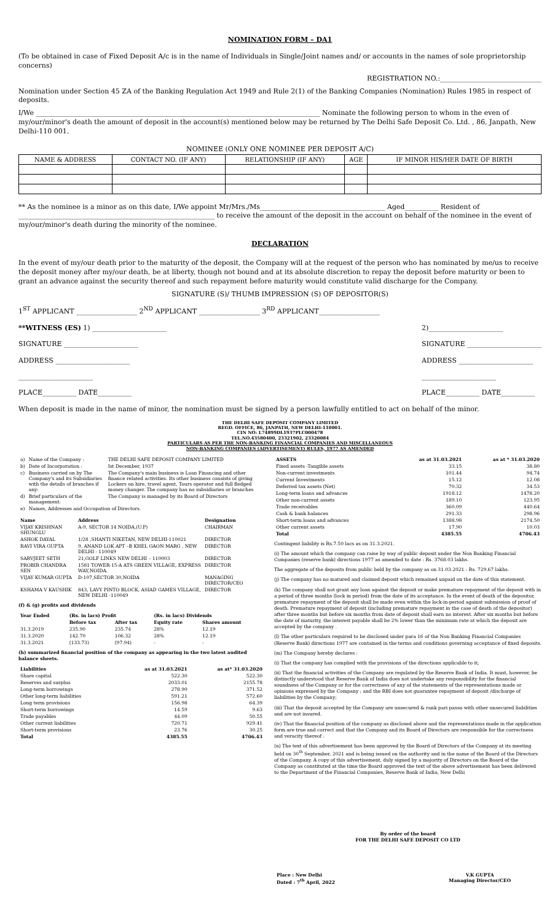NOMINATION FORM – DA1
(To be obtained in case of Fixed Deposit A/c is in the name of Individuals in Single/Joint names and/ or accounts in the names of sole proprietorship concerns)
REGISTRATION NO.:______________________________
Nomination under Section 45 ZA of the Banking Regulation Act 1949 and Rule 2(1) of the Banking Companies (Nomination) Rules 1985 in respect of deposits.
I/We ____________________________________________________________________________________ Nominate the following person to whom in the even of my/our/minor's death the amount of deposit in the account(s) mentioned below may be returned by The Delhi Safe Deposit Co. Ltd. , 86, Janpath, New Delhi-110 001.
NOMINEE (ONLY ONE NOMINEE PER DEPOSIT A/C)
| NAME & ADDRESS | CONTACT NO. (IF ANY) | RELATIONSHIP (IF ANY) | AGE | IF MINOR HIS/HER DATE OF BIRTH |
| --- | --- | --- | --- | --- |
** As the nominee is a minor as on this date, I/We appoint Mr/Mrs./Ms_____________________________________ Aged__________ Resident of __________________________________________________________ to receive the amount of the deposit in the account on behalf of the nominee in the event of my/our/minor's death during the minority of the nominee.
DECLARATION
In the event of my/our death prior to the maturity of the deposit, the Company will at the request of the person who has nominated by me/us to receive the deposit money after my/our death, be at liberty, though not bound and at its absolute discretion to repay the deposit before maturity or been to grant an advance against the security thereof and such repayment before maturity would constitute valid discharge for the Company.
SIGNATURE (S)/ THUMB IMPRESSION (S) OF DEPOSITOR(S)
1<sup>ST</sup> APPLICANT __________________ 2<sup>ND</sup> APPLICANT __________________ 3<sup>RD</sup> APPLICANT__________________
**WITNESS (ES) 1) ______________________
SIGNATURE ______________________
ADDRESS ______________________
______________________
PLACE__________ DATE__________
2)______________________
SIGNATURE ______________________
ADDRESS ______________________
______________________
PLACE__________ DATE__________
When deposit is made in the name of minor, the nomination must be signed by a person lawfully entitled to act on behalf of the minor.
THE DELHI SAFE DEPOSIT COMPANY LIMITED
REGD. OFFICE, 86, JANPATH, NEW DELHI-110001.
CIN NO: L74899DL1937PLC000478
TEL.NO.43580400, 23321902, 23320084
PARTICULARS AS PER THE NON-BANKING FINANCIAL COMPANIES AND MISCELLANEOUS
NON-BANKING COMPANIES (ADVERTISEMENT) RULES, 1977 AS AMENDED
| a) | Name of the Company : | THE DELHI SAFE DEPOSIT COMPANY LIMITED |
| b) | Date of Incorporation : | Ist December, 1937 |
| c) | Business carried on by The Company's and its Subsidiaries with the details of branches if any: | The Company's main business is Loan Financing and other finance related activities. Its other business consists of giving Lockers on hire, travel agent, Tours operator and full fledged money changer. The company has no subsidiaries or branches |
| d) | Brief particulars of the management: | The Company is managed by its Board of Directors |
| e) | Names, Addresses and Occupation of Directors. | |
| Name | Address | Designation |
| --- | --- | --- |
| VIJAY KRISHNAN SHUNGLU | A-9, SECTOR 14 NOIDA,(U.P) | CHAIRMAN |
| ASHOK DAYAL | 1/28 ,SHANTI NIKETAN, NEW DELHI-110021 | DIRECTOR |
| RAVI VIRA GUPTA | 9, ANAND LOK APT –B KHEL GAON MARG , NEW DELHI - 110049 | DIRECTOR |
| SARVJEET SETH | 21,GOLF LINKS NEW DELHI – 110003 | DIRECTOR |
| PROBIR CHANDRA SEN | 1581 TOWER-15-A ATS GREEN VILLAGE, EXPRESS WAY,NOIDA. | DIRECTOR |
| VIJAY KUMAR GUPTA | D-107,SECTOR 30,NOIDA | MANAGING DIRECTOR/CEO |
| KSHAMA V KAUSHIK | 843, LAVY PINTO BLOCK, ASIAD GAMES VILLAGE, NEW DELHI -110049 | DIRECTOR |
(f) & (g) profits and dividends
| Year Ended | (Rs. in lacs) Profit | | (Rs. in lacs) Dividends | |
| --- | --- | --- | --- | --- |
| | Before tax | After tax | Equity rate | Shares amount |
| 31.3.2019 | 235.90 | 235.74 | 28% | 12.19 |
| 31.3.2020 | 142.70 | 106.32 | 28% | 12.19 |
| 31.3.2021 | (133.73) | (97.94) | - | - |
(h) summarized financial position of the company as appearing in the two latest audited balance sheets.
| Liabilities | as at 31.03.2021 | as at* 31.03.2020 |
| --- | --- | --- |
| Share capital | 522.30 | 522.30 |
| Reserves and surplus | 2033.01 | 2155.78 |
| Long-term borrowings | 278.90 | 371.52 |
| Other long-term liabilities | 591.21 | 572.60 |
| Long term provisions | 156.98 | 64.39 |
| Short-term borrowings | 14.59 | 9.63 |
| Trade payables | 44.09 | 50.55 |
| Other current liabilities | 720.71 | 929.41 |
| Short-term provisions | 23.76 | 30.25 |
| Total | 4385.55 | 4706.43 |
| ASSETS | as at 31.03.2021 | as at * 31.03.2020 |
| --- | --- | --- |
| Fixed assets -Tangible assets | 33.15 | 38.80 |
| Non-current investments | 101.44 | 94.74 |
| Current Investments | 15.12 | 12.08 |
| Deferred tax assets (Net) | 70.32 | 34.53 |
| Long-term loans and advances | 1918.12 | 1478.20 |
| Other non-current assets | 189.10 | 123.95 |
| Trade receivables | 360.09 | 440.64 |
| Cash & bank balances | 291.33 | 298.96 |
| Short-term loans and advances | 1388.98 | 2174.50 |
| Other current assets | 17.90 | 10.03 |
| Total | 4385.55 | 4706.43 |
Contingent liability is Rs.7.50 lacs as on 31.3.2021.
(i) The amount which the company can raise by way of public deposit under the Non Banking Financial Companies (reserve bank) directions 1977 as amended to date : Rs. 3768.03 lakhs.
The aggregate of the deposits from public held by the company as on 31.03.2021 : Rs. 729.67 lakhs.
(j) The company has no matured and claimed deposit which remained unpaid on the date of this statement.
(k) The company shall not grant any loan against the deposit or make premature repayment of the deposit with in a period of three months (lock in period) from the date of its acceptance. In the event of death of the depositor, premature repayment of the deposit shall be made even within the lock-in-period against submission of proof of death. Premature repayment of deposit (including premature repayment in the case of death of the depositor) after three months but before six months from date of deposit shall earn no interest. After six months but before the date of maturity, the interest payable shall be 2% lower than the minimum rate at which the deposit are accepted by the company .
(l) The other particulars required to be disclosed under para 16 of the Non Banking Financial Companies (Reserve Bank) directions 1977 are contained in the terms and conditions governing acceptance of fixed deposits.
(m) The Company hereby declares :
(i) That the company has complied with the provisions of the directions applicable to it;
(ii) That the financial activities of the Company are regulated by the Reserve Bank of India. It must, however, be distinctly understood that Reserve Bank of India does not undertake any responsibility for the financial soundness of the Company or for the correctness of any of the statements of the representations made or opinions expressed by the Company ; and the RBI does not guarantee repayment of deposit /discharge of liabilities by the Company;
(iii) That the deposit accepted by the Company are unsecured & rank pari passu with other unsecured liabilities and are not insured.
(iv) That the financial position of the company as disclosed above and the representations made in the application form are true and correct and that the Company and its Board of Directors are responsible for the correctness and veracity thereof :
(n) The text of this advertisement has been approved by the Board of Directors of the Company at its meeting held on 30<sup>th</sup> September, 2021 and is being issued on the authority and in the name of the Board of the Directors of the Company. A copy of this advertisement, duly signed by a majority of Directors on the Board of the Company as constituted at the time the Board approved the text of the above advertisement has been delivered to the Department of the Financial Companies, Reserve Bank of India, New Delhi
By order of the board
FOR THE DELHI SAFE DEPOSIT CO LTD
Place : New Delhi
Dated : 7<sup>th</sup> April, 2022
V.K GUPTA
Managing Director/CEO